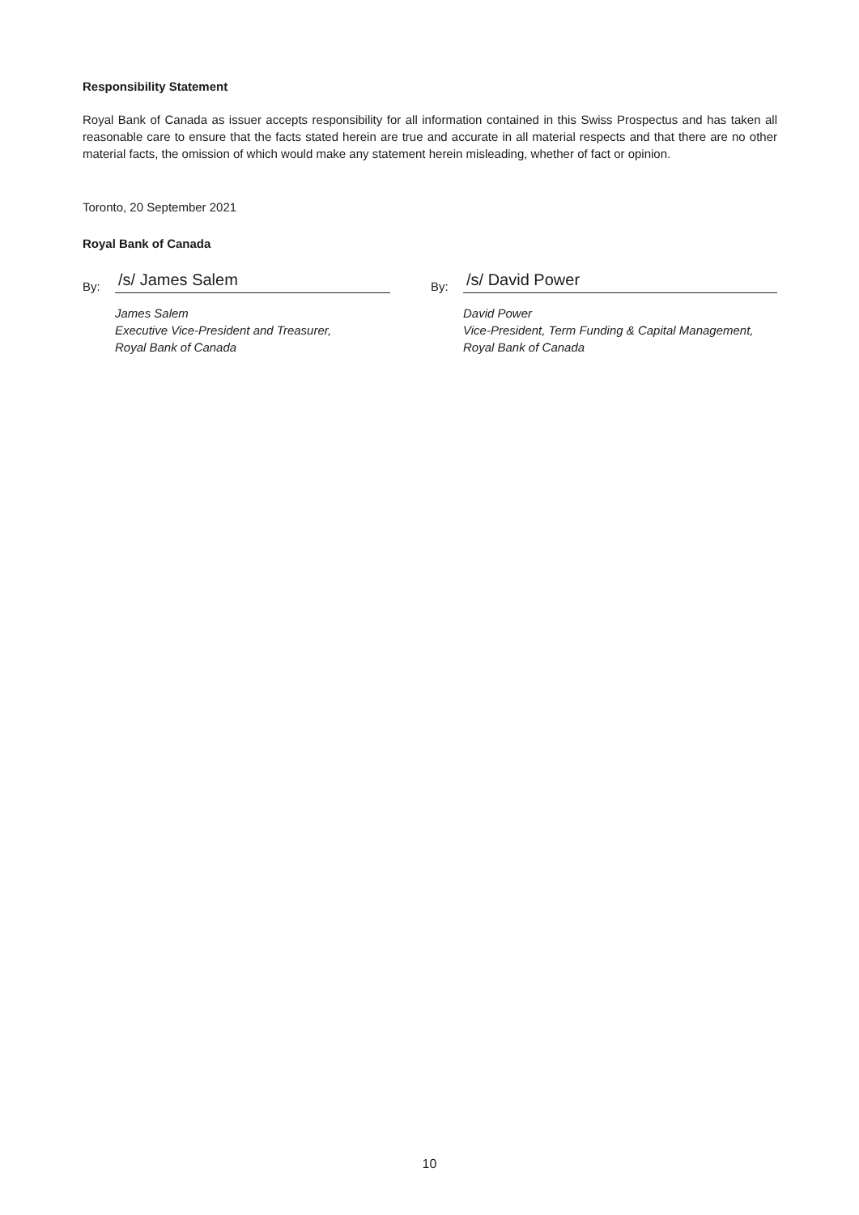Responsibility Statement
Royal Bank of Canada as issuer accepts responsibility for all information contained in this Swiss Prospectus and has taken all reasonable care to ensure that the facts stated herein are true and accurate in all material respects and that there are no other material facts, the omission of which would make any statement herein misleading, whether of fact or opinion.
Toronto, 20 September 2021
Royal Bank of Canada
By:
/s/ James Salem
James Salem
Executive Vice-President and Treasurer,
Royal Bank of Canada
By:
/s/ David Power
David Power
Vice-President, Term Funding & Capital Management,
Royal Bank of Canada
10